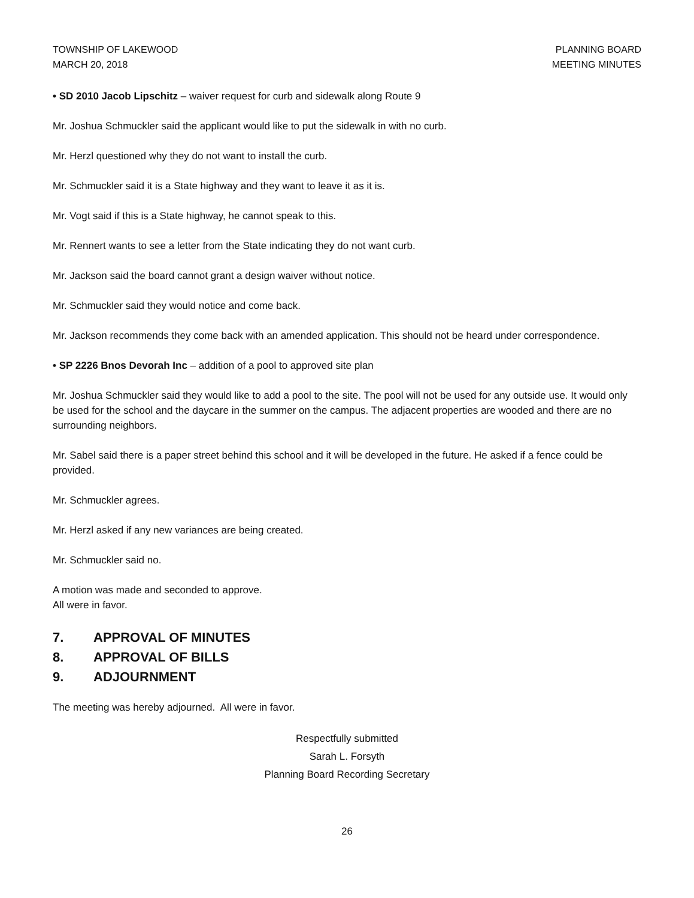TOWNSHIP OF LAKEWOOD
MARCH 20, 2018
PLANNING BOARD
MEETING MINUTES
• SD 2010 Jacob Lipschitz – waiver request for curb and sidewalk along Route 9
Mr. Joshua Schmuckler said the applicant would like to put the sidewalk in with no curb.
Mr. Herzl questioned why they do not want to install the curb.
Mr. Schmuckler said it is a State highway and they want to leave it as it is.
Mr. Vogt said if this is a State highway, he cannot speak to this.
Mr. Rennert wants to see a letter from the State indicating they do not want curb.
Mr. Jackson said the board cannot grant a design waiver without notice.
Mr. Schmuckler said they would notice and come back.
Mr. Jackson recommends they come back with an amended application. This should not be heard under correspondence.
• SP 2226 Bnos Devorah Inc – addition of a pool to approved site plan
Mr. Joshua Schmuckler said they would like to add a pool to the site. The pool will not be used for any outside use. It would only be used for the school and the daycare in the summer on the campus. The adjacent properties are wooded and there are no surrounding neighbors.
Mr. Sabel said there is a paper street behind this school and it will be developed in the future. He asked if a fence could be provided.
Mr. Schmuckler agrees.
Mr. Herzl asked if any new variances are being created.
Mr. Schmuckler said no.
A motion was made and seconded to approve.
All were in favor.
7. APPROVAL OF MINUTES
8. APPROVAL OF BILLS
9. ADJOURNMENT
The meeting was hereby adjourned. All were in favor.
Respectfully submitted
Sarah L. Forsyth
Planning Board Recording Secretary
26